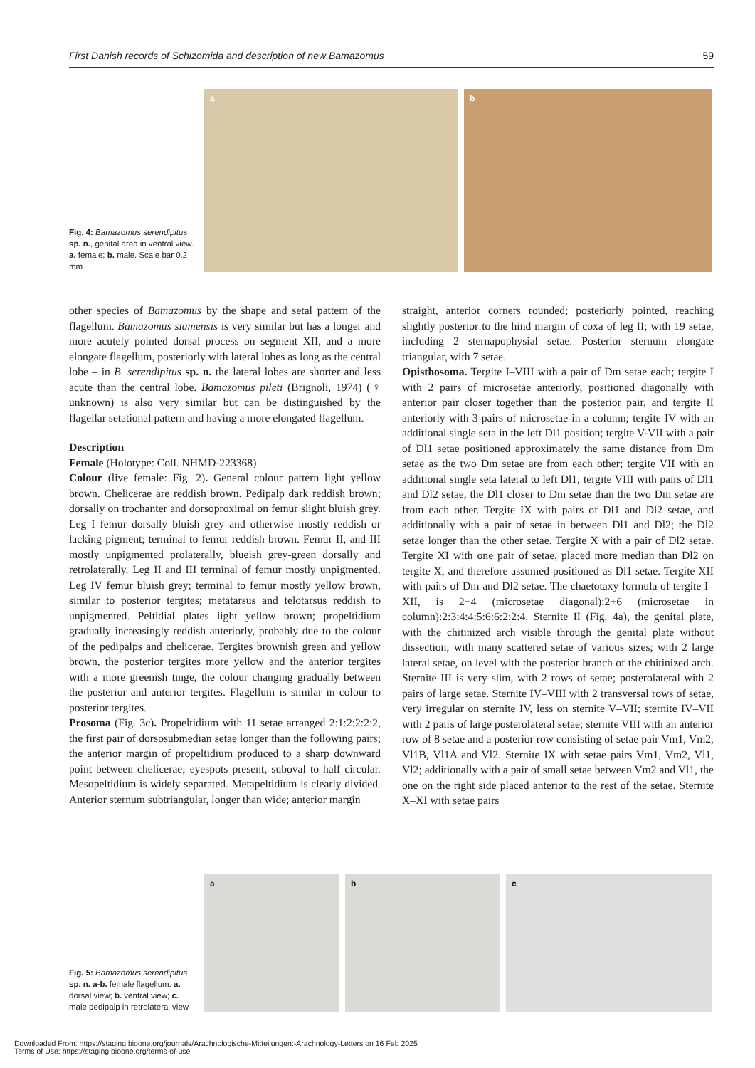First Danish records of Schizomida and description of new Bamazomus 59
Fig. 4: Bamazomus serendipitus sp. n., genital area in ventral view. a. female; b. male. Scale bar 0.2 mm
a
b
other species of Bamazomus by the shape and setal pattern of the flagellum. Bamazomus siamensis is very similar but has a longer and more acutely pointed dorsal process on segment XII, and a more elongate flagellum, posteriorly with lateral lobes as long as the central lobe – in B. serendipitus sp. n. the lateral lobes are shorter and less acute than the central lobe. Bamazomus pileti (Brignoli, 1974) (♀ unknown) is also very similar but can be distinguished by the flagellar setational pattern and having a more elongated flagellum.
Description
Female (Holotype: Coll. NHMD-223368)
Colour (live female: Fig. 2). General colour pattern light yellow brown. Chelicerae are reddish brown. Pedipalp dark reddish brown; dorsally on trochanter and dorsoproximal on femur slight bluish grey. Leg I femur dorsally bluish grey and otherwise mostly reddish or lacking pigment; terminal to femur reddish brown. Femur II, and III mostly unpigmented prolaterally, blueish grey-green dorsally and retrolaterally. Leg II and III terminal of femur mostly unpigmented. Leg IV femur bluish grey; terminal to femur mostly yellow brown, similar to posterior tergites; metatarsus and telotarsus reddish to unpigmented. Peltidial plates light yellow brown; propeltidium gradually increasingly reddish anteriorly, probably due to the colour of the pedipalps and chelicerae. Tergites brownish green and yellow brown, the posterior tergites more yellow and the anterior tergites with a more greenish tinge, the colour changing gradually between the posterior and anterior tergites. Flagellum is similar in colour to posterior tergites.
Prosoma (Fig. 3c). Propeltidium with 11 setae arranged 2:1:2:2:2:2, the first pair of dorsosubmedian setae longer than the following pairs; the anterior margin of propeltidium produced to a sharp downward point between chelicerae; eyespots present, suboval to half circular. Mesopeltidium is widely separated. Metapeltidium is clearly divided. Anterior sternum subtriangular, longer than wide; anterior margin
straight, anterior corners rounded; posteriorly pointed, reaching slightly posterior to the hind margin of coxa of leg II; with 19 setae, including 2 sternapophysial setae. Posterior sternum elongate triangular, with 7 setae.
Opisthosoma. Tergite I–VIII with a pair of Dm setae each; tergite I with 2 pairs of microsetae anteriorly, positioned diagonally with anterior pair closer together than the posterior pair, and tergite II anteriorly with 3 pairs of microsetae in a column; tergite IV with an additional single seta in the left Dl1 position; tergite V-VII with a pair of Dl1 setae positioned approximately the same distance from Dm setae as the two Dm setae are from each other; tergite VII with an additional single seta lateral to left Dl1; tergite VIII with pairs of Dl1 and Dl2 setae, the Dl1 closer to Dm setae than the two Dm setae are from each other. Tergite IX with pairs of Dl1 and Dl2 setae, and additionally with a pair of setae in between Dl1 and Dl2; the Dl2 setae longer than the other setae. Tergite X with a pair of Dl2 setae. Tergite XI with one pair of setae, placed more median than Dl2 on tergite X, and therefore assumed positioned as Dl1 setae. Tergite XII with pairs of Dm and Dl2 setae. The chaetotaxy formula of tergite I–XII, is 2+4 (microsetae diagonal):2+6 (microsetae in column):2:3:4:4:5:6:6:2:2:4. Sternite II (Fig. 4a), the genital plate, with the chitinized arch visible through the genital plate without dissection; with many scattered setae of various sizes; with 2 large lateral setae, on level with the posterior branch of the chitinized arch. Sternite III is very slim, with 2 rows of setae; posterolateral with 2 pairs of large setae. Sternite IV–VIII with 2 transversal rows of setae, very irregular on sternite IV, less on sternite V–VII; sternite IV–VII with 2 pairs of large posterolateral setae; sternite VIII with an anterior row of 8 setae and a posterior row consisting of setae pair Vm1, Vm2, Vl1B, Vl1A and Vl2. Sternite IX with setae pairs Vm1, Vm2, Vl1, Vl2; additionally with a pair of small setae between Vm2 and Vl1, the one on the right side placed anterior to the rest of the setae. Sternite X–XI with setae pairs
Fig. 5: Bamazomus serendipitus sp. n. a-b. female flagellum. a. dorsal view; b. ventral view; c. male pedipalp in retrolateral view
a
b
c
Downloaded From: https://staging.bioone.org/journals/Arachnologische-Mitteilungen:-Arachnology-Letters on 16 Feb 2025
Terms of Use: https://staging.bioone.org/terms-of-use